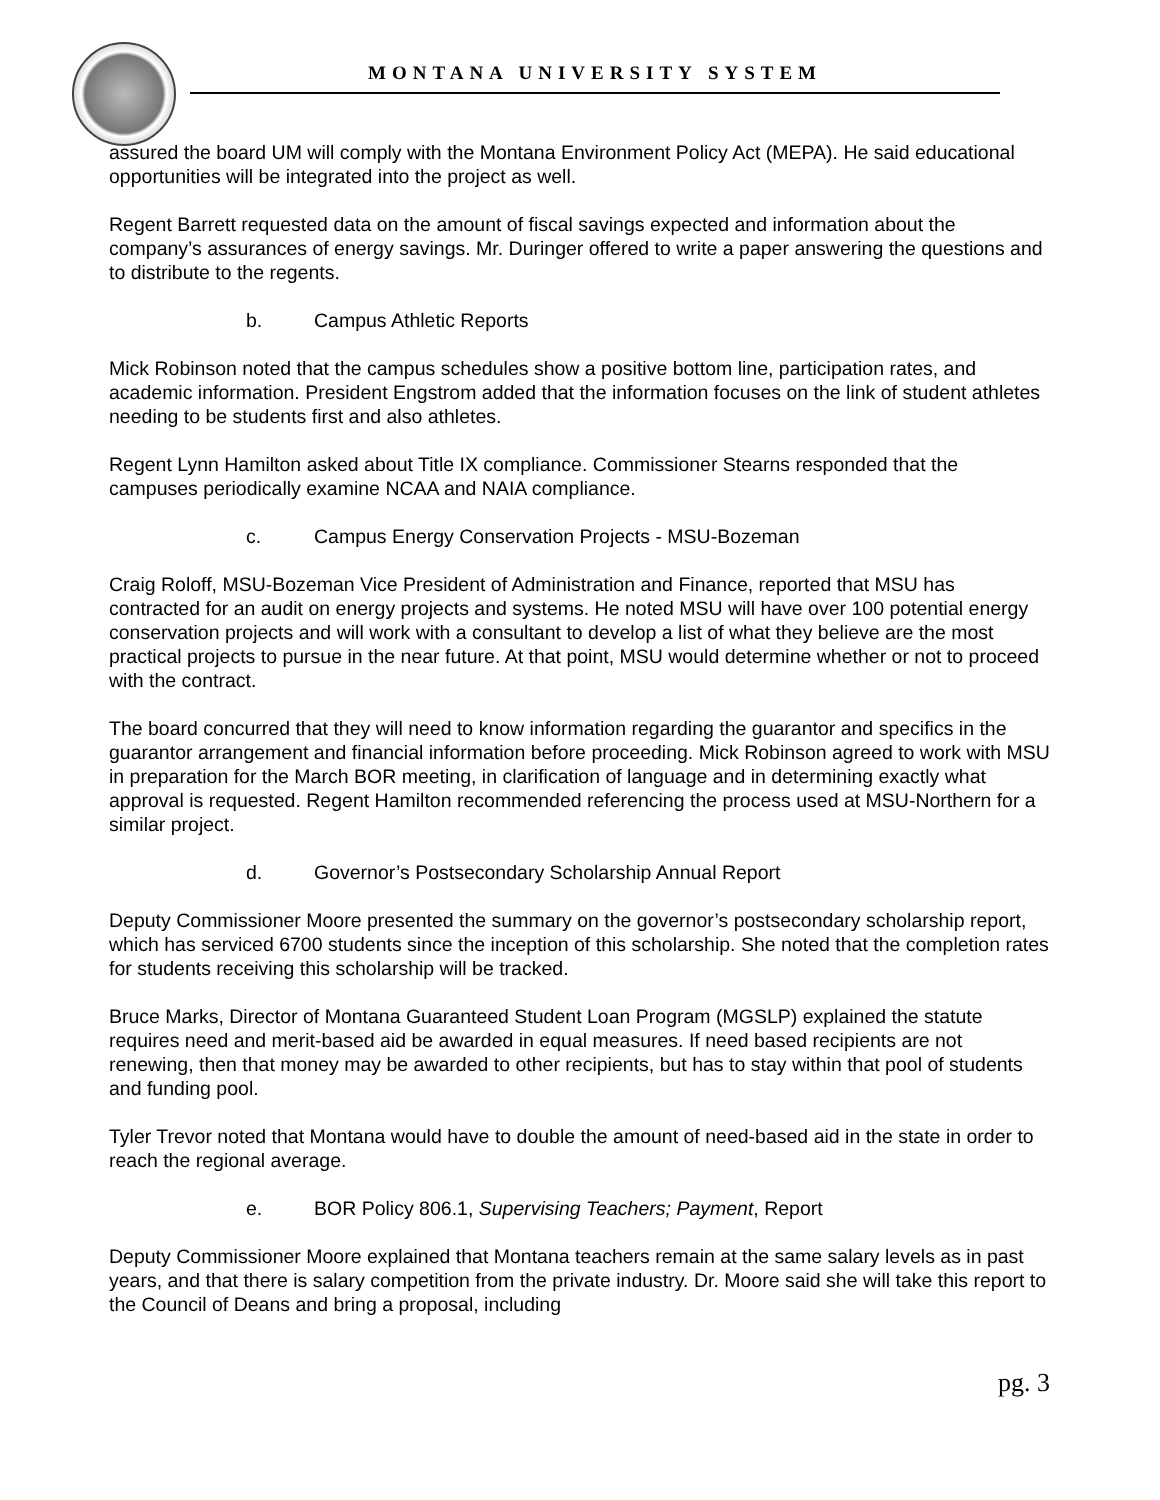MONTANA UNIVERSITY SYSTEM
assured the board UM will comply with the Montana Environment Policy Act (MEPA). He said educational opportunities will be integrated into the project as well.
Regent Barrett requested data on the amount of fiscal savings expected and information about the company’s assurances of energy savings. Mr. Duringer offered to write a paper answering the questions and to distribute to the regents.
b. Campus Athletic Reports
Mick Robinson noted that the campus schedules show a positive bottom line, participation rates, and academic information. President Engstrom added that the information focuses on the link of student athletes needing to be students first and also athletes.
Regent Lynn Hamilton asked about Title IX compliance. Commissioner Stearns responded that the campuses periodically examine NCAA and NAIA compliance.
c. Campus Energy Conservation Projects - MSU-Bozeman
Craig Roloff, MSU-Bozeman Vice President of Administration and Finance, reported that MSU has contracted for an audit on energy projects and systems. He noted MSU will have over 100 potential energy conservation projects and will work with a consultant to develop a list of what they believe are the most practical projects to pursue in the near future. At that point, MSU would determine whether or not to proceed with the contract.
The board concurred that they will need to know information regarding the guarantor and specifics in the guarantor arrangement and financial information before proceeding. Mick Robinson agreed to work with MSU in preparation for the March BOR meeting, in clarification of language and in determining exactly what approval is requested. Regent Hamilton recommended referencing the process used at MSU-Northern for a similar project.
d. Governor’s Postsecondary Scholarship Annual Report
Deputy Commissioner Moore presented the summary on the governor’s postsecondary scholarship report, which has serviced 6700 students since the inception of this scholarship. She noted that the completion rates for students receiving this scholarship will be tracked.
Bruce Marks, Director of Montana Guaranteed Student Loan Program (MGSLP) explained the statute requires need and merit-based aid be awarded in equal measures. If need based recipients are not renewing, then that money may be awarded to other recipients, but has to stay within that pool of students and funding pool.
Tyler Trevor noted that Montana would have to double the amount of need-based aid in the state in order to reach the regional average.
e. BOR Policy 806.1, Supervising Teachers; Payment, Report
Deputy Commissioner Moore explained that Montana teachers remain at the same salary levels as in past years, and that there is salary competition from the private industry. Dr. Moore said she will take this report to the Council of Deans and bring a proposal, including
pg. 3